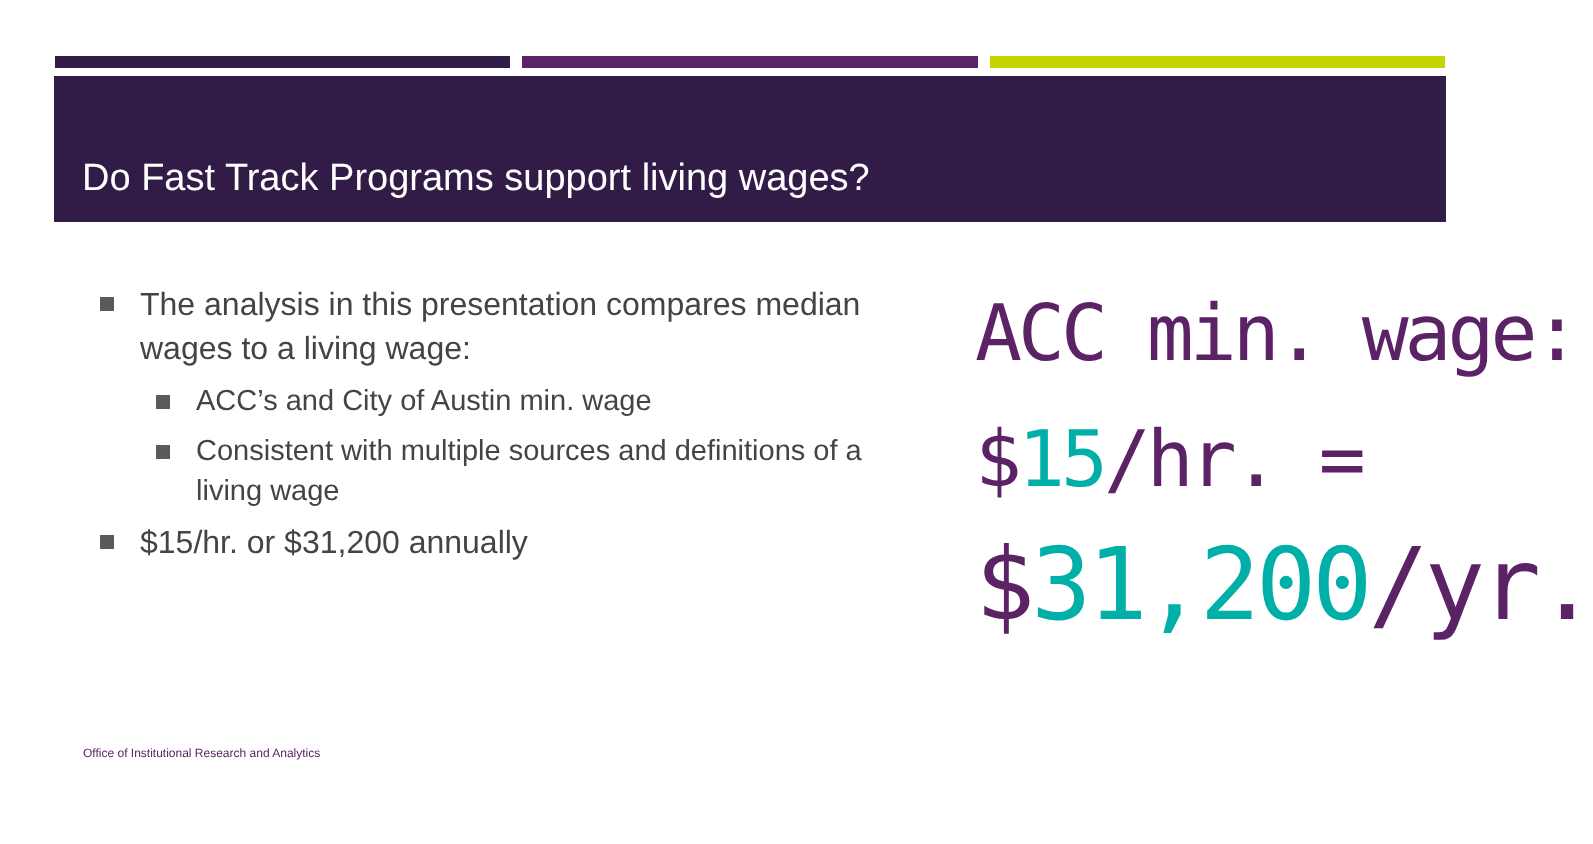Do Fast Track Programs support living wages?
The analysis in this presentation compares median wages to a living wage:
ACC’s and City of Austin min. wage
Consistent with multiple sources and definitions of a living wage
$15/hr. or $31,200 annually
ACC min. wage:
$15/hr. =
$31,200/yr.
Office of Institutional Research and Analytics